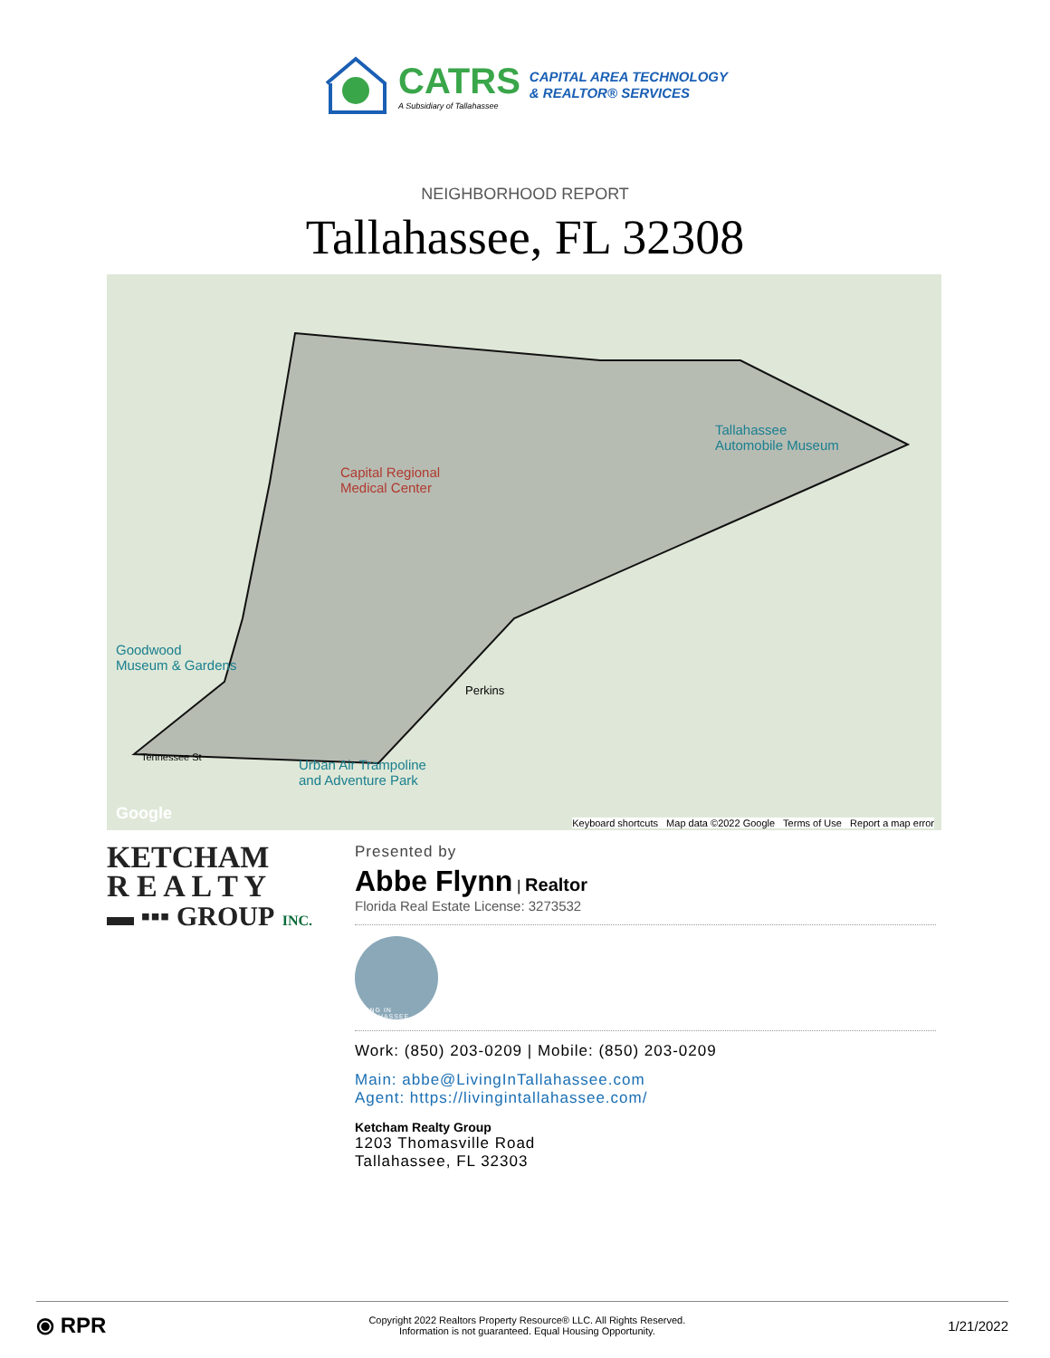CATRS
A Subsidiary of Tallahassee
CAPITAL AREA TECHNOLOGY
& REALTOR® SERVICES
NEIGHBORHOOD REPORT
Tallahassee, FL 32308
Capital Regional
Medical Center
Tallahassee
Automobile Museum
Goodwood
Museum & Gardens
Urban Air Trampoline
and Adventure Park
Perkins
Tennessee St
Google
Keyboard shortcuts Map data ©2022 Google Terms of Use Report a map error
KETCHAM
R E A L T Y
▬ ▪▪▪ GROUP INC.
Presented by
Abbe Flynn | Realtor
Florida Real Estate License: 3273532
LIVING IN TALLAHASSEE
Work: (850) 203-0209 | Mobile: (850) 203-0209
Main: abbe@LivingInTallahassee.com
Agent: https://livingintallahassee.com/
Ketcham Realty Group
1203 Thomasville Road
Tallahassee, FL 32303
⦿ RPR
Copyright 2022 Realtors Property Resource® LLC. All Rights Reserved.
Information is not guaranteed. Equal Housing Opportunity.
1/21/2022